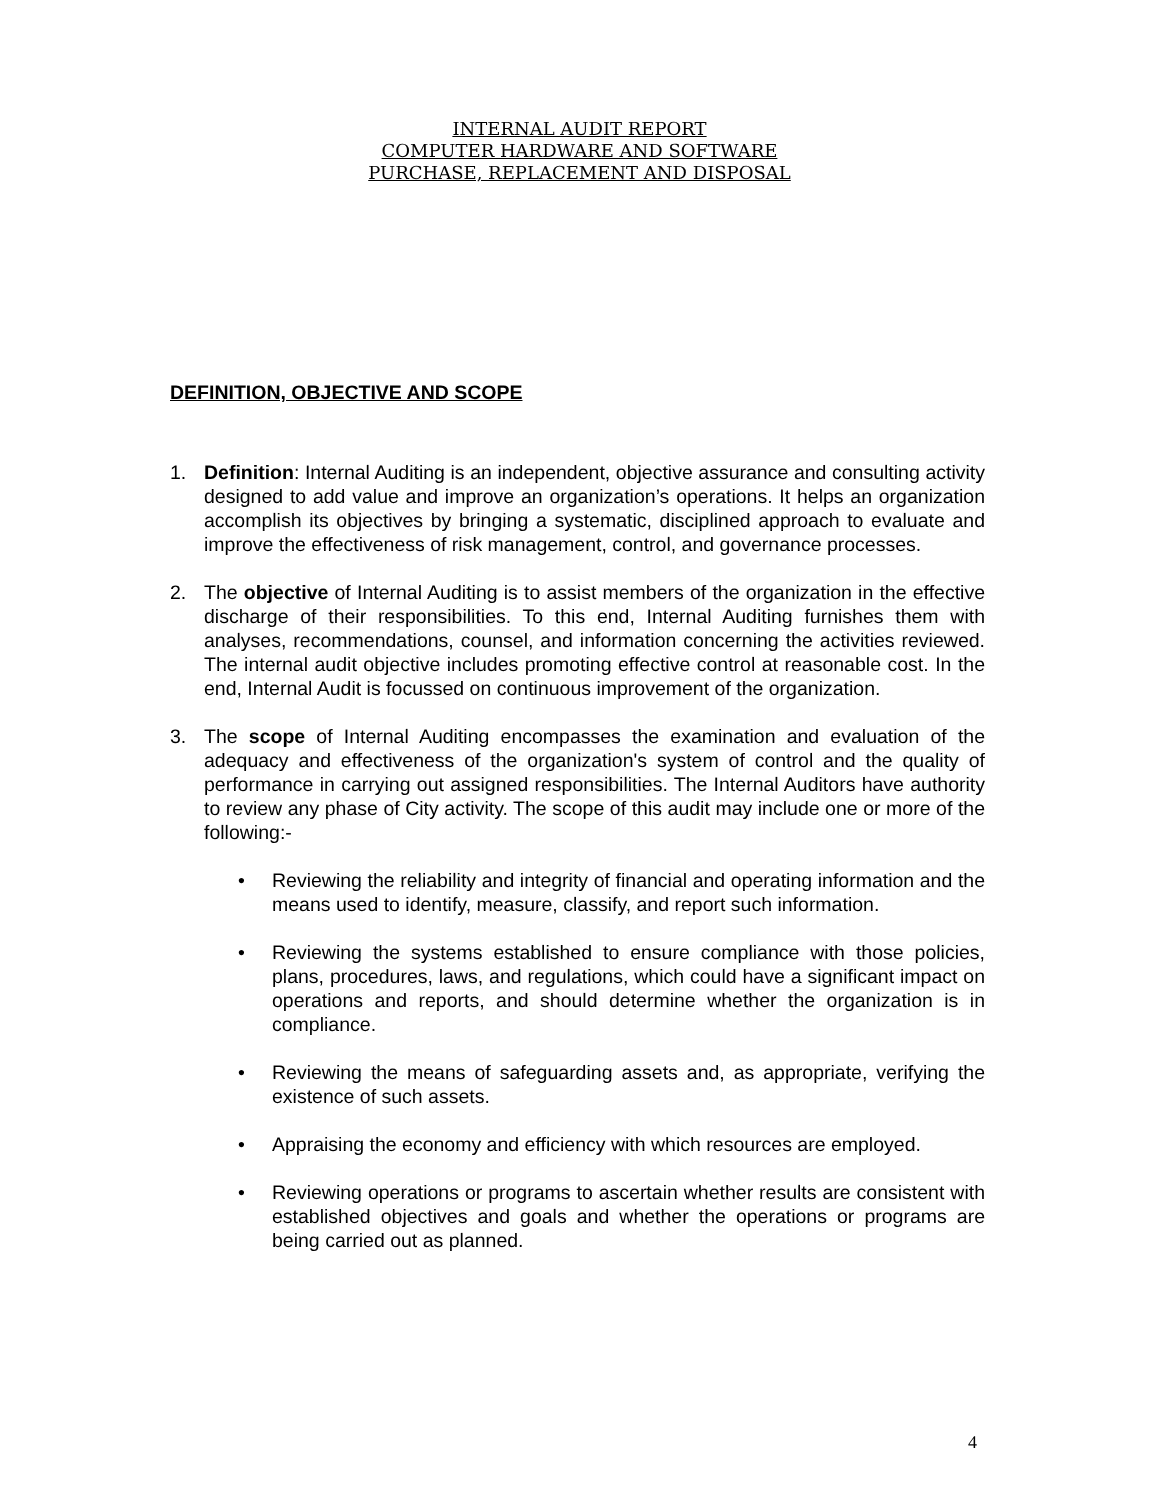INTERNAL AUDIT REPORT
COMPUTER HARDWARE AND SOFTWARE
PURCHASE, REPLACEMENT AND DISPOSAL
DEFINITION, OBJECTIVE AND SCOPE
1. Definition: Internal Auditing is an independent, objective assurance and consulting activity designed to add value and improve an organization’s operations. It helps an organization accomplish its objectives by bringing a systematic, disciplined approach to evaluate and improve the effectiveness of risk management, control, and governance processes.
2. The objective of Internal Auditing is to assist members of the organization in the effective discharge of their responsibilities. To this end, Internal Auditing furnishes them with analyses, recommendations, counsel, and information concerning the activities reviewed. The internal audit objective includes promoting effective control at reasonable cost. In the end, Internal Audit is focussed on continuous improvement of the organization.
3. The scope of Internal Auditing encompasses the examination and evaluation of the adequacy and effectiveness of the organization's system of control and the quality of performance in carrying out assigned responsibilities. The Internal Auditors have authority to review any phase of City activity. The scope of this audit may include one or more of the following:-
• Reviewing the reliability and integrity of financial and operating information and the means used to identify, measure, classify, and report such information.
• Reviewing the systems established to ensure compliance with those policies, plans, procedures, laws, and regulations, which could have a significant impact on operations and reports, and should determine whether the organization is in compliance.
• Reviewing the means of safeguarding assets and, as appropriate, verifying the existence of such assets.
• Appraising the economy and efficiency with which resources are employed.
• Reviewing operations or programs to ascertain whether results are consistent with established objectives and goals and whether the operations or programs are being carried out as planned.
4